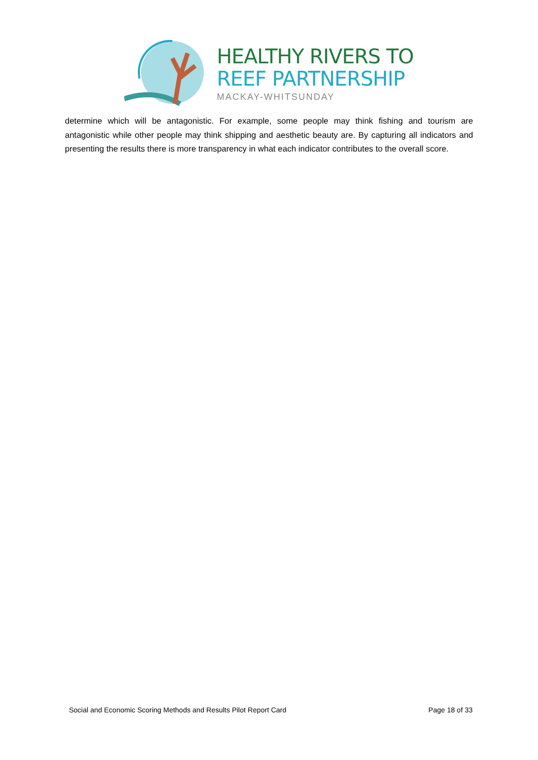HEALTHY RIVERS TO
REEF PARTNERSHIP
MACKAY-WHITSUNDAY
determine which will be antagonistic. For example, some people may think fishing and tourism are antagonistic while other people may think shipping and aesthetic beauty are. By capturing all indicators and presenting the results there is more transparency in what each indicator contributes to the overall score.
Social and Economic Scoring Methods and Results Pilot Report Card Page 18 of 33